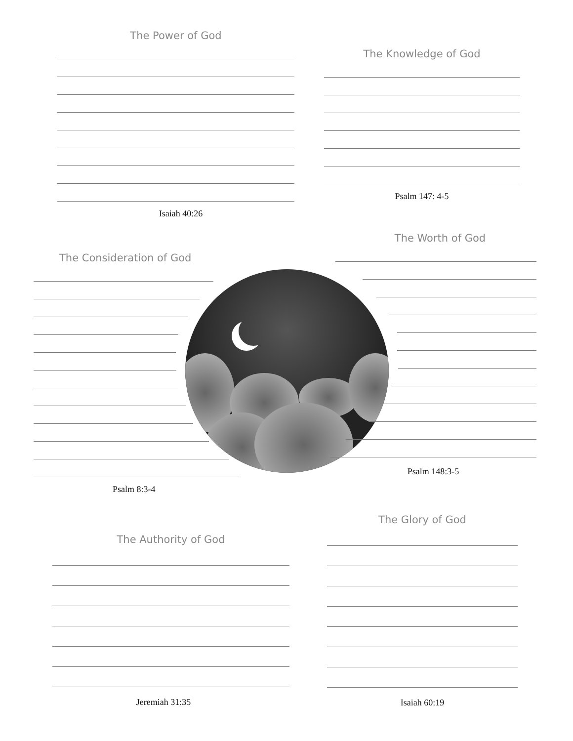The Power of God
Isaiah 40:26
The Knowledge of God
Psalm 147: 4-5
The Consideration of God
Psalm 8:3-4
The Worth of God
Psalm 148:3-5
The Authority of God
Jeremiah 31:35
The Glory of God
Isaiah 60:19